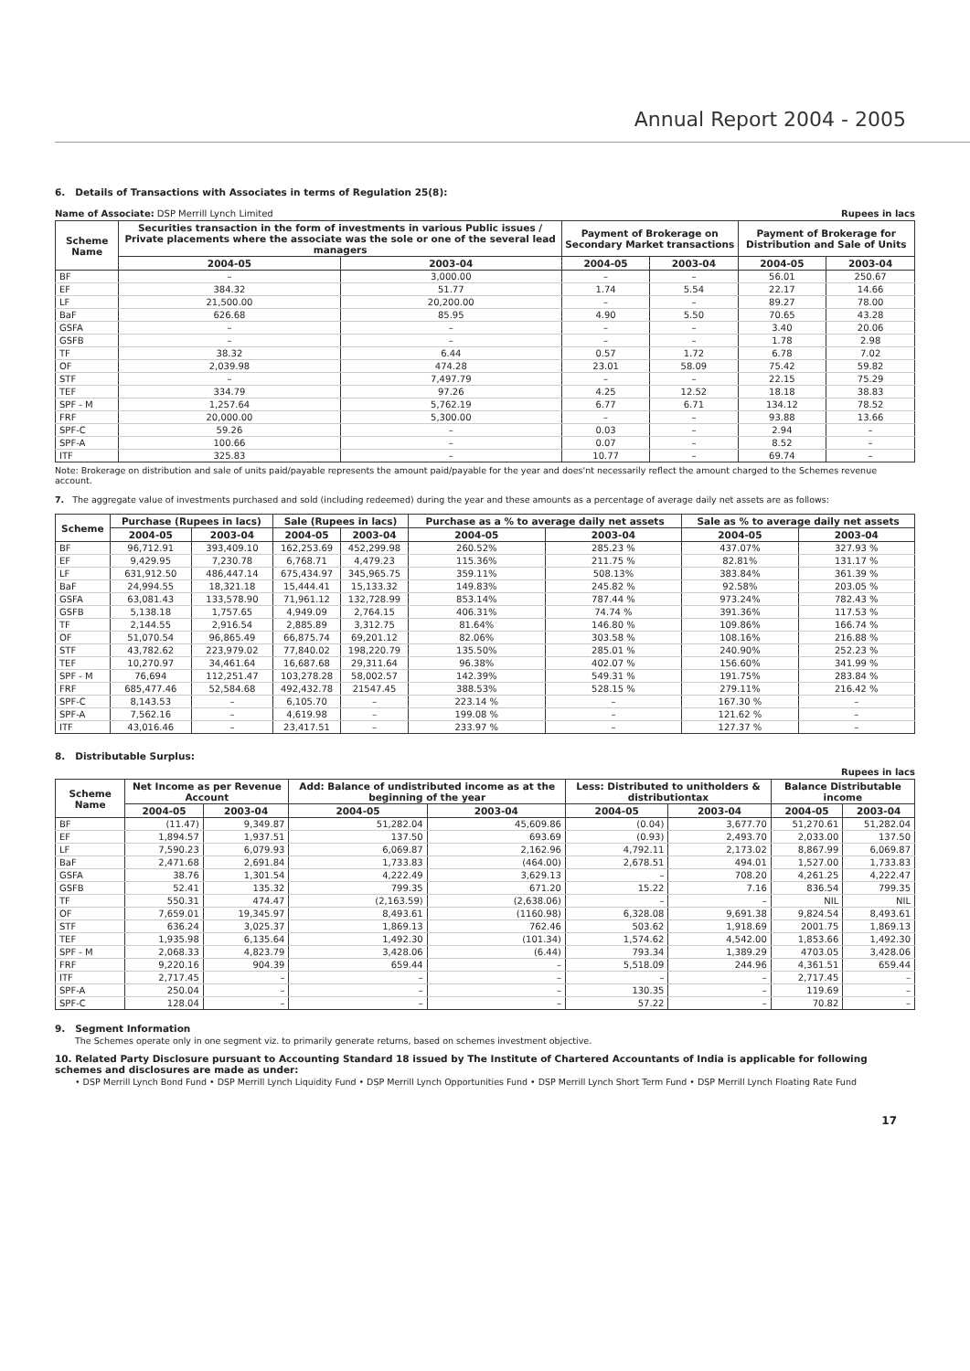Annual Report 2004 - 2005
6. Details of Transactions with Associates in terms of Regulation 25(8):
Name of Associate: DSP Merrill Lynch Limited Rupees in lacs
| Scheme Name | Securities transaction in the form of investments in various Public issues / Private placements where the associate was the sole or one of the several lead managers | | Payment of Brokerage on Secondary Market transactions | | Payment of Brokerage for Distribution and Sale of Units | |
| --- | --- | --- | --- | --- | --- | --- |
| | 2004-05 | 2003-04 | 2004-05 | 2003-04 | 2004-05 | 2003-04 |
| BF | – | 3,000.00 | – | – | 56.01 | 250.67 |
| EF | 384.32 | 51.77 | 1.74 | 5.54 | 22.17 | 14.66 |
| LF | 21,500.00 | 20,200.00 | – | – | 89.27 | 78.00 |
| BaF | 626.68 | 85.95 | 4.90 | 5.50 | 70.65 | 43.28 |
| GSFA | – | – | – | – | 3.40 | 20.06 |
| GSFB | – | – | – | – | 1.78 | 2.98 |
| TF | 38.32 | 6.44 | 0.57 | 1.72 | 6.78 | 7.02 |
| OF | 2,039.98 | 474.28 | 23.01 | 58.09 | 75.42 | 59.82 |
| STF | – | 7,497.79 | – | – | 22.15 | 75.29 |
| TEF | 334.79 | 97.26 | 4.25 | 12.52 | 18.18 | 38.83 |
| SPF - M | 1,257.64 | 5,762.19 | 6.77 | 6.71 | 134.12 | 78.52 |
| FRF | 20,000.00 | 5,300.00 | – | – | 93.88 | 13.66 |
| SPF-C | 59.26 | – | 0.03 | – | 2.94 | – |
| SPF-A | 100.66 | – | 0.07 | – | 8.52 | – |
| ITF | 325.83 | – | 10.77 | – | 69.74 | – |
Note: Brokerage on distribution and sale of units paid/payable represents the amount paid/payable for the year and does'nt necessarily reflect the amount charged to the Schemes revenue account.
7. The aggregate value of investments purchased and sold (including redeemed) during the year and these amounts as a percentage of average daily net assets are as follows:
| Scheme | Purchase (Rupees in lacs) | | Sale (Rupees in lacs) | | Purchase as a % to average daily net assets | | Sale as % to average daily net assets | |
| --- | --- | --- | --- | --- | --- | --- | --- | --- |
| | 2004-05 | 2003-04 | 2004-05 | 2003-04 | 2004-05 | 2003-04 | 2004-05 | 2003-04 |
| BF | 96,712.91 | 393,409.10 | 162,253.69 | 452,299.98 | 260.52% | 285.23 % | 437.07% | 327.93 % |
| EF | 9,429.95 | 7,230.78 | 6,768.71 | 4,479.23 | 115.36% | 211.75 % | 82.81% | 131.17 % |
| LF | 631,912.50 | 486,447.14 | 675,434.97 | 345,965.75 | 359.11% | 508.13% | 383.84% | 361.39 % |
| BaF | 24,994.55 | 18,321.18 | 15,444.41 | 15,133.32 | 149.83% | 245.82 % | 92.58% | 203.05 % |
| GSFA | 63,081.43 | 133,578.90 | 71,961.12 | 132,728.99 | 853.14% | 787.44 % | 973.24% | 782.43 % |
| GSFB | 5,138.18 | 1,757.65 | 4,949.09 | 2,764.15 | 406.31% | 74.74 % | 391.36% | 117.53 % |
| TF | 2,144.55 | 2,916.54 | 2,885.89 | 3,312.75 | 81.64% | 146.80 % | 109.86% | 166.74 % |
| OF | 51,070.54 | 96,865.49 | 66,875.74 | 69,201.12 | 82.06% | 303.58 % | 108.16% | 216.88 % |
| STF | 43,782.62 | 223,979.02 | 77,840.02 | 198,220.79 | 135.50% | 285.01 % | 240.90% | 252.23 % |
| TEF | 10,270.97 | 34,461.64 | 16,687.68 | 29,311.64 | 96.38% | 402.07 % | 156.60% | 341.99 % |
| SPF - M | 76,694 | 112,251.47 | 103,278.28 | 58,002.57 | 142.39% | 549.31 % | 191.75% | 283.84 % |
| FRF | 685,477.46 | 52,584.68 | 492,432.78 | 21547.45 | 388.53% | 528.15 % | 279.11% | 216.42 % |
| SPF-C | 8,143.53 | – | 6,105.70 | – | 223.14 % | – | 167.30 % | – |
| SPF-A | 7,562.16 | – | 4,619.98 | – | 199.08 % | – | 121.62 % | – |
| ITF | 43,016.46 | – | 23,417.51 | – | 233.97 % | – | 127.37 % | – |
8. Distributable Surplus:
Rupees in lacs
| Scheme Name | Net Income as per Revenue Account | | Add: Balance of undistributed income as at the beginning of the year | | Less: Distributed to unitholders & distributiontax | | Balance Distributable income | |
| --- | --- | --- | --- | --- | --- | --- | --- | --- |
| | 2004-05 | 2003-04 | 2004-05 | 2003-04 | 2004-05 | 2003-04 | 2004-05 | 2003-04 |
| BF | (11.47) | 9,349.87 | 51,282.04 | 45,609.86 | (0.04) | 3,677.70 | 51,270.61 | 51,282.04 |
| EF | 1,894.57 | 1,937.51 | 137.50 | 693.69 | (0.93) | 2,493.70 | 2,033.00 | 137.50 |
| LF | 7,590.23 | 6,079.93 | 6,069.87 | 2,162.96 | 4,792.11 | 2,173.02 | 8,867.99 | 6,069.87 |
| BaF | 2,471.68 | 2,691.84 | 1,733.83 | (464.00) | 2,678.51 | 494.01 | 1,527.00 | 1,733.83 |
| GSFA | 38.76 | 1,301.54 | 4,222.49 | 3,629.13 | – | 708.20 | 4,261.25 | 4,222.47 |
| GSFB | 52.41 | 135.32 | 799.35 | 671.20 | 15.22 | 7.16 | 836.54 | 799.35 |
| TF | 550.31 | 474.47 | (2,163.59) | (2,638.06) | – | – | NIL | NIL |
| OF | 7,659.01 | 19,345.97 | 8,493.61 | (1160.98) | 6,328.08 | 9,691.38 | 9,824.54 | 8,493.61 |
| STF | 636.24 | 3,025.37 | 1,869.13 | 762.46 | 503.62 | 1,918.69 | 2001.75 | 1,869.13 |
| TEF | 1,935.98 | 6,135.64 | 1,492.30 | (101.34) | 1,574.62 | 4,542.00 | 1,853.66 | 1,492.30 |
| SPF - M | 2,068.33 | 4,823.79 | 3,428.06 | (6.44) | 793.34 | 1,389.29 | 4703.05 | 3,428.06 |
| FRF | 9,220.16 | 904.39 | 659.44 | – | 5,518.09 | 244.96 | 4,361.51 | 659.44 |
| ITF | 2,717.45 | – | – | – | – | – | 2,717.45 | – |
| SPF-A | 250.04 | – | – | – | 130.35 | – | 119.69 | – |
| SPF-C | 128.04 | – | – | – | 57.22 | – | 70.82 | – |
9. Segment Information
The Schemes operate only in one segment viz. to primarily generate returns, based on schemes investment objective.
10. Related Party Disclosure pursuant to Accounting Standard 18 issued by The Institute of Chartered Accountants of India is applicable for following schemes and disclosures are made as under:
• DSP Merrill Lynch Bond Fund • DSP Merrill Lynch Liquidity Fund • DSP Merrill Lynch Opportunities Fund • DSP Merrill Lynch Short Term Fund • DSP Merrill Lynch Floating Rate Fund
17